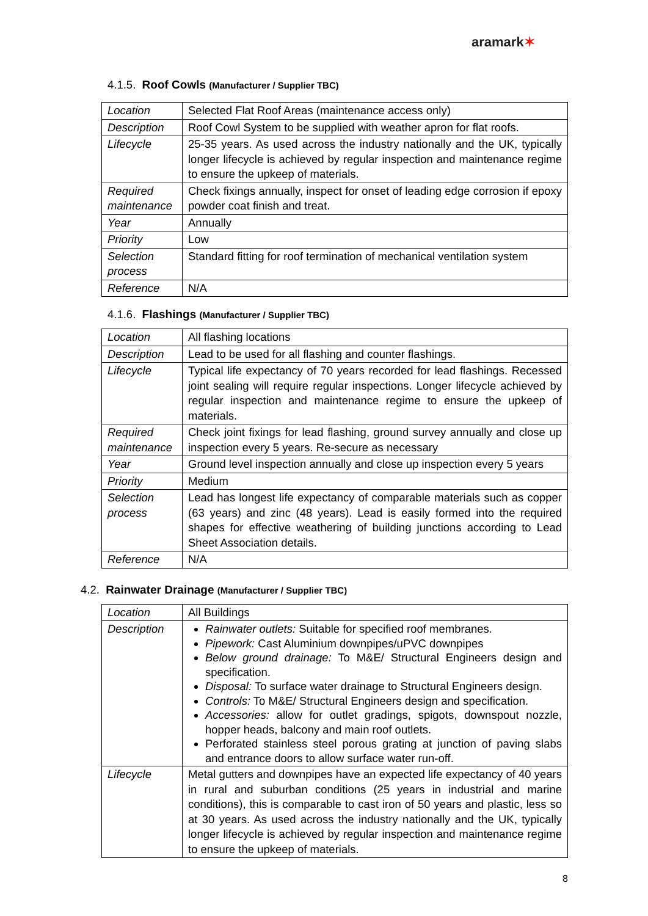aramark✶
4.1.5. Roof Cowls (Manufacturer / Supplier TBC)
| Location | Selected Flat Roof Areas (maintenance access only) |
| Description | Roof Cowl System to be supplied with weather apron for flat roofs. |
| Lifecycle | 25-35 years. As used across the industry nationally and the UK, typically longer lifecycle is achieved by regular inspection and maintenance regime to ensure the upkeep of materials. |
| Required maintenance | Check fixings annually, inspect for onset of leading edge corrosion if epoxy powder coat finish and treat. |
| Year | Annually |
| Priority | Low |
| Selection process | Standard fitting for roof termination of mechanical ventilation system |
| Reference | N/A |
4.1.6. Flashings (Manufacturer / Supplier TBC)
| Location | All flashing locations |
| Description | Lead to be used for all flashing and counter flashings. |
| Lifecycle | Typical life expectancy of 70 years recorded for lead flashings. Recessed joint sealing will require regular inspections. Longer lifecycle achieved by regular inspection and maintenance regime to ensure the upkeep of materials. |
| Required maintenance | Check joint fixings for lead flashing, ground survey annually and close up inspection every 5 years. Re-secure as necessary |
| Year | Ground level inspection annually and close up inspection every 5 years |
| Priority | Medium |
| Selection process | Lead has longest life expectancy of comparable materials such as copper (63 years) and zinc (48 years). Lead is easily formed into the required shapes for effective weathering of building junctions according to Lead Sheet Association details. |
| Reference | N/A |
4.2. Rainwater Drainage (Manufacturer / Supplier TBC)
| Location | All Buildings |
| Description | Rainwater outlets: Suitable for specified roof membranes. Pipework: Cast Aluminium downpipes/uPVC downpipes Below ground drainage: To M&E/ Structural Engineers design and specification. Disposal: To surface water drainage to Structural Engineers design. Controls: To M&E/ Structural Engineers design and specification. Accessories: allow for outlet gradings, spigots, downspout nozzle, hopper heads, balcony and main roof outlets. Perforated stainless steel porous grating at junction of paving slabs and entrance doors to allow surface water run-off. |
| Lifecycle | Metal gutters and downpipes have an expected life expectancy of 40 years in rural and suburban conditions (25 years in industrial and marine conditions), this is comparable to cast iron of 50 years and plastic, less so at 30 years. As used across the industry nationally and the UK, typically longer lifecycle is achieved by regular inspection and maintenance regime to ensure the upkeep of materials. |
8